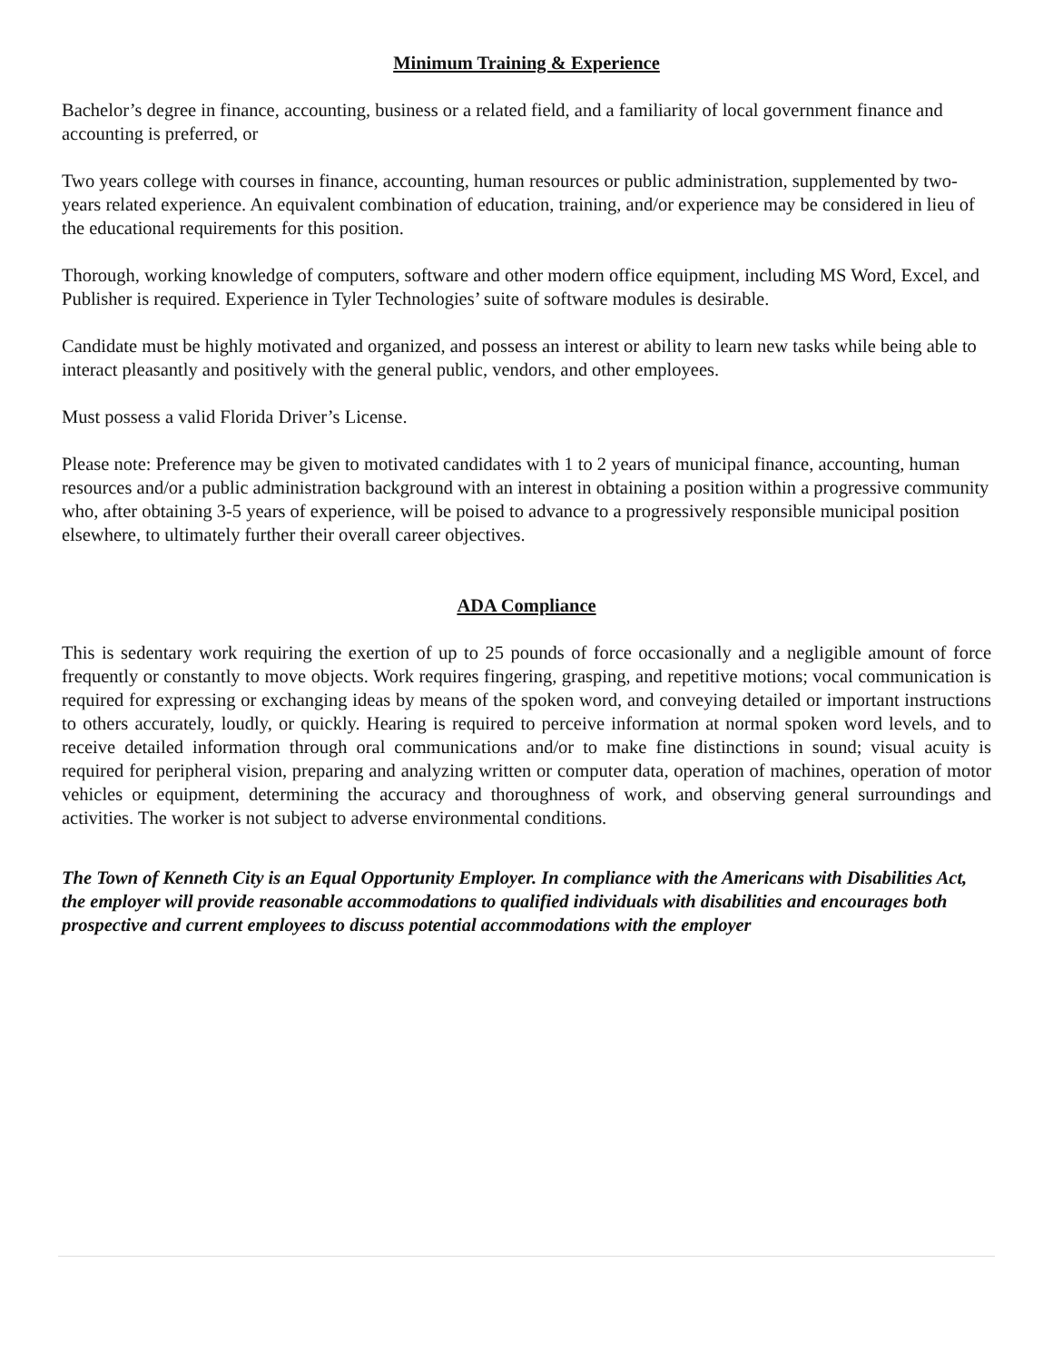Minimum Training & Experience
Bachelor’s degree in finance, accounting, business or a related field, and a familiarity of local government finance and accounting is preferred, or
Two years college with courses in finance, accounting, human resources or public administration, supplemented by two-years related experience. An equivalent combination of education, training, and/or experience may be considered in lieu of the educational requirements for this position.
Thorough, working knowledge of computers, software and other modern office equipment, including MS Word, Excel, and Publisher is required. Experience in Tyler Technologies’ suite of software modules is desirable.
Candidate must be highly motivated and organized, and possess an interest or ability to learn new tasks while being able to interact pleasantly and positively with the general public, vendors, and other employees.
Must possess a valid Florida Driver’s License.
Please note: Preference may be given to motivated candidates with 1 to 2 years of municipal finance, accounting, human resources and/or a public administration background with an interest in obtaining a position within a progressive community who, after obtaining 3-5 years of experience, will be poised to advance to a progressively responsible municipal position elsewhere, to ultimately further their overall career objectives.
ADA Compliance
This is sedentary work requiring the exertion of up to 25 pounds of force occasionally and a negligible amount of force frequently or constantly to move objects. Work requires fingering, grasping, and repetitive motions; vocal communication is required for expressing or exchanging ideas by means of the spoken word, and conveying detailed or important instructions to others accurately, loudly, or quickly. Hearing is required to perceive information at normal spoken word levels, and to receive detailed information through oral communications and/or to make fine distinctions in sound; visual acuity is required for peripheral vision, preparing and analyzing written or computer data, operation of machines, operation of motor vehicles or equipment, determining the accuracy and thoroughness of work, and observing general surroundings and activities. The worker is not subject to adverse environmental conditions.
The Town of Kenneth City is an Equal Opportunity Employer. In compliance with the Americans with Disabilities Act, the employer will provide reasonable accommodations to qualified individuals with disabilities and encourages both prospective and current employees to discuss potential accommodations with the employer